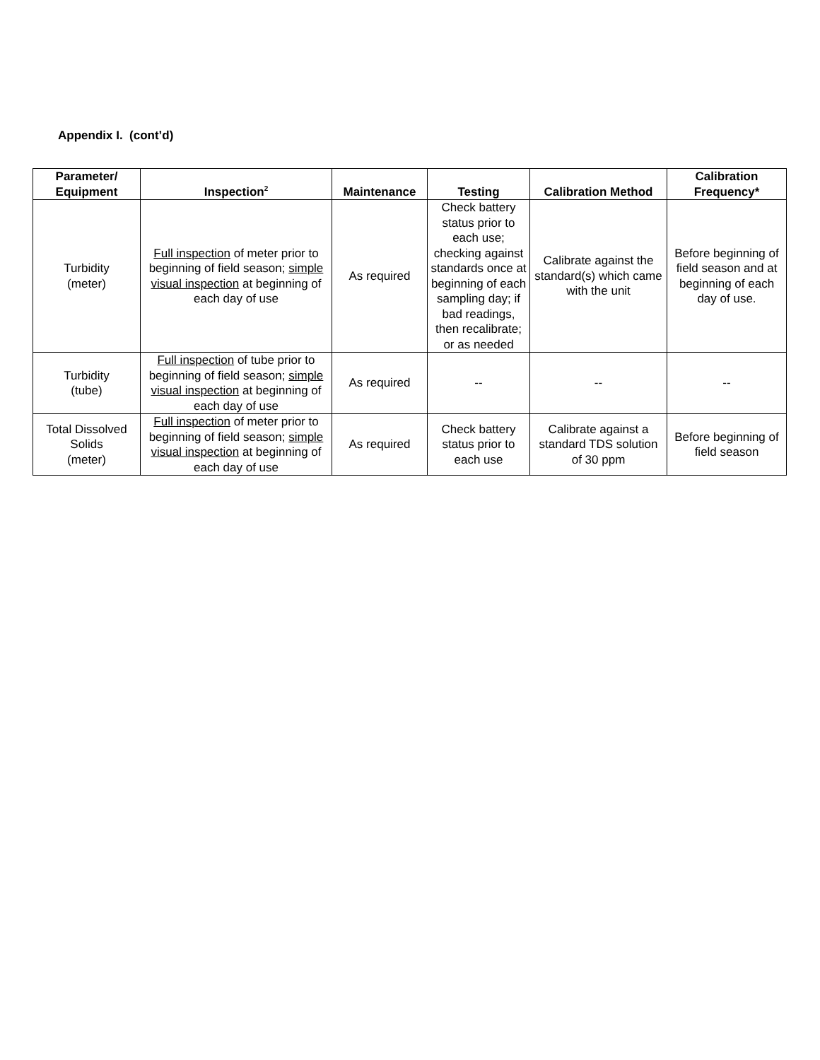Appendix I. (cont’d)
| Parameter/ Equipment | Inspection<sup>2</sup> | Maintenance | Testing | Calibration Method | Calibration Frequency* |
| --- | --- | --- | --- | --- | --- |
| Turbidity (meter) | Full inspection of meter prior to beginning of field season; simple visual inspection at beginning of each day of use | As required | Check battery status prior to each use; checking against standards once at beginning of each sampling day; if bad readings, then recalibrate; or as needed | Calibrate against the standard(s) which came with the unit | Before beginning of field season and at beginning of each day of use. |
| Turbidity (tube) | Full inspection of tube prior to beginning of field season; simple visual inspection at beginning of each day of use | As required | -- | -- | -- |
| Total Dissolved Solids (meter) | Full inspection of meter prior to beginning of field season; simple visual inspection at beginning of each day of use | As required | Check battery status prior to each use | Calibrate against a standard TDS solution of 30 ppm | Before beginning of field season |